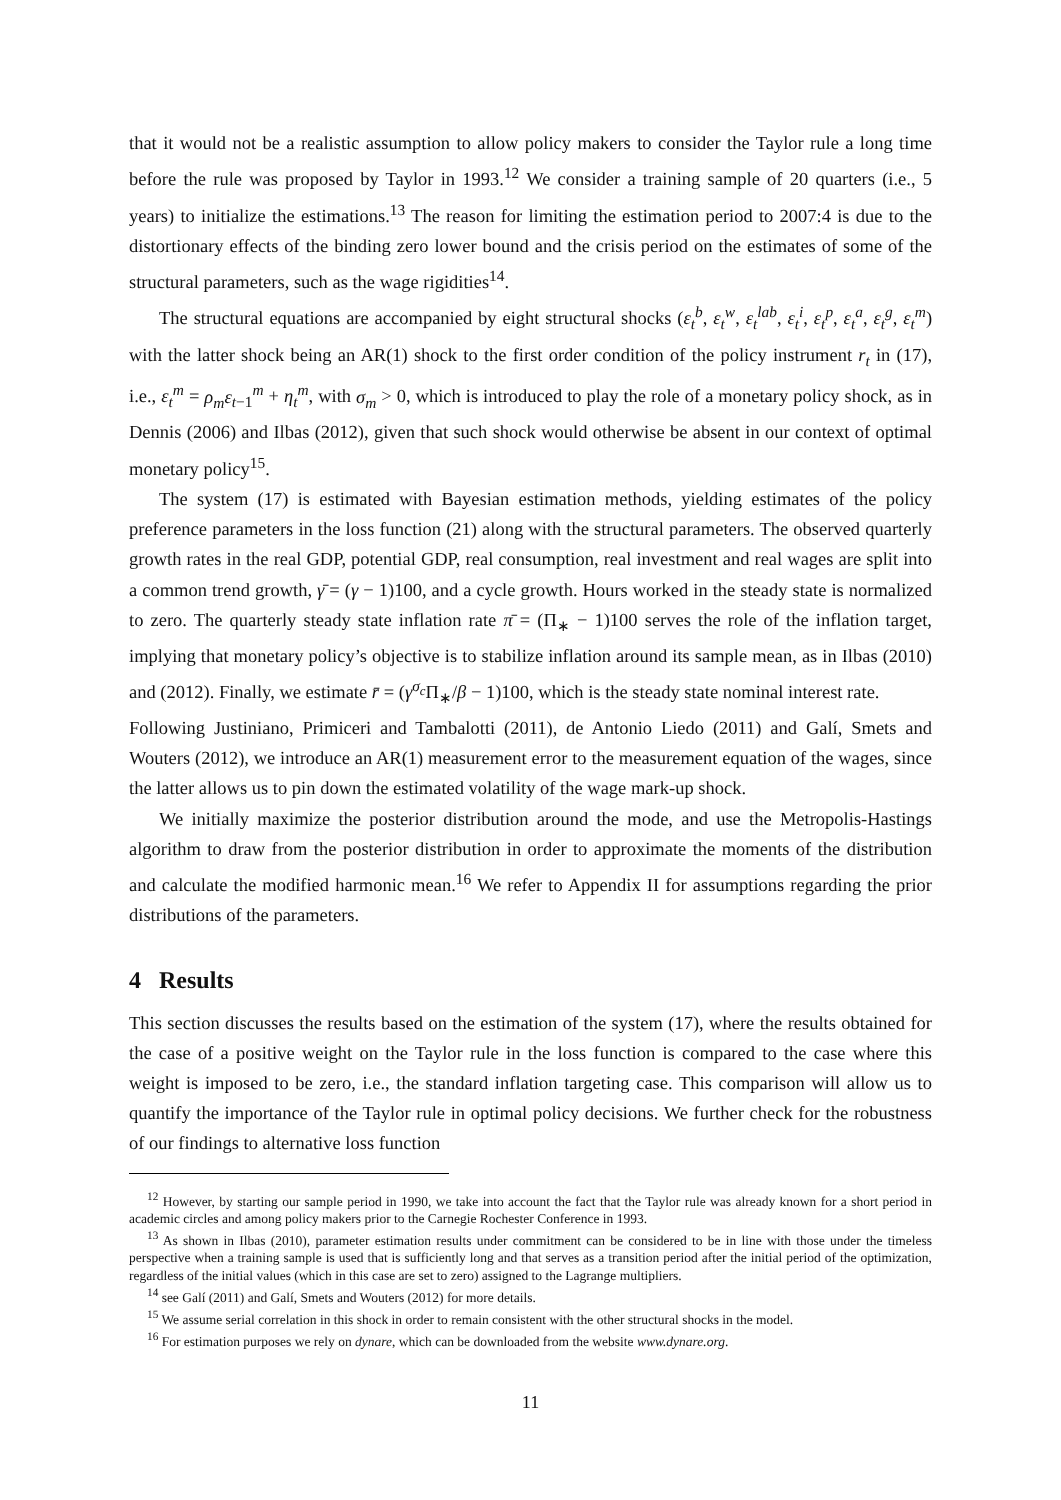that it would not be a realistic assumption to allow policy makers to consider the Taylor rule a long time before the rule was proposed by Taylor in 1993.<sup>12</sup> We consider a training sample of 20 quarters (i.e., 5 years) to initialize the estimations.<sup>13</sup> The reason for limiting the estimation period to 2007:4 is due to the distortionary effects of the binding zero lower bound and the crisis period on the estimates of some of the structural parameters, such as the wage rigidities<sup>14</sup>.
The structural equations are accompanied by eight structural shocks (ε<sub>t</sub><sup>b</sup>, ε<sub>t</sub><sup>w</sup>, ε<sub>t</sub><sup>lab</sup>, ε<sub>t</sub><sup>i</sup>, ε<sub>t</sub><sup>p</sup>, ε<sub>t</sub><sup>a</sup>, ε<sub>t</sub><sup>g</sup>, ε<sub>t</sub><sup>m</sup>) with the latter shock being an AR(1) shock to the first order condition of the policy instrument r<sub>t</sub> in (17), i.e., ε<sub>t</sub><sup>m</sup> = ρ<sub>m</sub>ε<sub>t−1</sub><sup>m</sup> + η<sub>t</sub><sup>m</sup>, with σ<sub>m</sub> > 0, which is introduced to play the role of a monetary policy shock, as in Dennis (2006) and Ilbas (2012), given that such shock would otherwise be absent in our context of optimal monetary policy<sup>15</sup>.
The system (17) is estimated with Bayesian estimation methods, yielding estimates of the policy preference parameters in the loss function (21) along with the structural parameters. The observed quarterly growth rates in the real GDP, potential GDP, real consumption, real investment and real wages are split into a common trend growth, γ̄ = (γ − 1)100, and a cycle growth. Hours worked in the steady state is normalized to zero. The quarterly steady state inflation rate π̄ = (Π<sub>∗</sub> − 1)100 serves the role of the inflation target, implying that monetary policy’s objective is to stabilize inflation around its sample mean, as in Ilbas (2010) and (2012). Finally, we estimate r̄ = (γ<sup>σ<sub>c</sub></sup>Π<sub>∗</sub>/β − 1)100, which is the steady state nominal interest rate.
Following Justiniano, Primiceri and Tambalotti (2011), de Antonio Liedo (2011) and Galí, Smets and Wouters (2012), we introduce an AR(1) measurement error to the measurement equation of the wages, since the latter allows us to pin down the estimated volatility of the wage mark-up shock.
We initially maximize the posterior distribution around the mode, and use the Metropolis-Hastings algorithm to draw from the posterior distribution in order to approximate the moments of the distribution and calculate the modified harmonic mean.<sup>16</sup> We refer to Appendix II for assumptions regarding the prior distributions of the parameters.
4 Results
This section discusses the results based on the estimation of the system (17), where the results obtained for the case of a positive weight on the Taylor rule in the loss function is compared to the case where this weight is imposed to be zero, i.e., the standard inflation targeting case. This comparison will allow us to quantify the importance of the Taylor rule in optimal policy decisions. We further check for the robustness of our findings to alternative loss function
<sup>12</sup> However, by starting our sample period in 1990, we take into account the fact that the Taylor rule was already known for a short period in academic circles and among policy makers prior to the Carnegie Rochester Conference in 1993.
<sup>13</sup> As shown in Ilbas (2010), parameter estimation results under commitment can be considered to be in line with those under the timeless perspective when a training sample is used that is sufficiently long and that serves as a transition period after the initial period of the optimization, regardless of the initial values (which in this case are set to zero) assigned to the Lagrange multipliers.
<sup>14</sup> see Galí (2011) and Galí, Smets and Wouters (2012) for more details.
<sup>15</sup> We assume serial correlation in this shock in order to remain consistent with the other structural shocks in the model.
<sup>16</sup> For estimation purposes we rely on dynare, which can be downloaded from the website www.dynare.org.
11